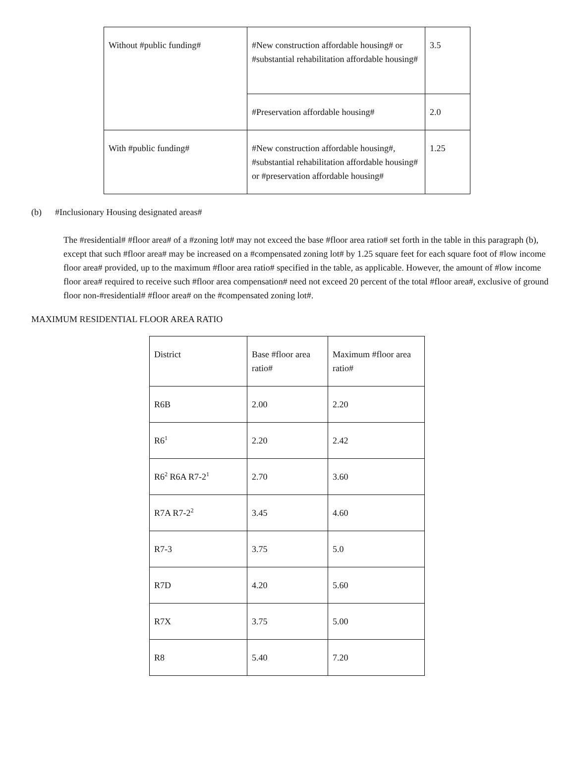| Without #public funding# | #New construction affordable housing# or #substantial rehabilitation affordable housing# | 3.5 |
| | #Preservation affordable housing# | 2.0 |
| With #public funding# | #New construction affordable housing#, #substantial rehabilitation affordable housing# or #preservation affordable housing# | 1.25 |
(b) #Inclusionary Housing designated areas#
The #residential# #floor area# of a #zoning lot# may not exceed the base #floor area ratio# set forth in the table in this paragraph (b), except that such #floor area# may be increased on a #compensated zoning lot# by 1.25 square feet for each square foot of #low income floor area# provided, up to the maximum #floor area ratio# specified in the table, as applicable. However, the amount of #low income floor area# required to receive such #floor area compensation# need not exceed 20 percent of the total #floor area#, exclusive of ground floor non-#residential# #floor area# on the #compensated zoning lot#.
MAXIMUM RESIDENTIAL FLOOR AREA RATIO
| District | Base #floor area ratio# | Maximum #floor area ratio# |
| R6B | 2.00 | 2.20 |
| R6<sup>1</sup> | 2.20 | 2.42 |
| R6<sup>2</sup> R6A R7-2<sup>1</sup> | 2.70 | 3.60 |
| R7A R7-2<sup>2</sup> | 3.45 | 4.60 |
| R7-3 | 3.75 | 5.0 |
| R7D | 4.20 | 5.60 |
| R7X | 3.75 | 5.00 |
| R8 | 5.40 | 7.20 |